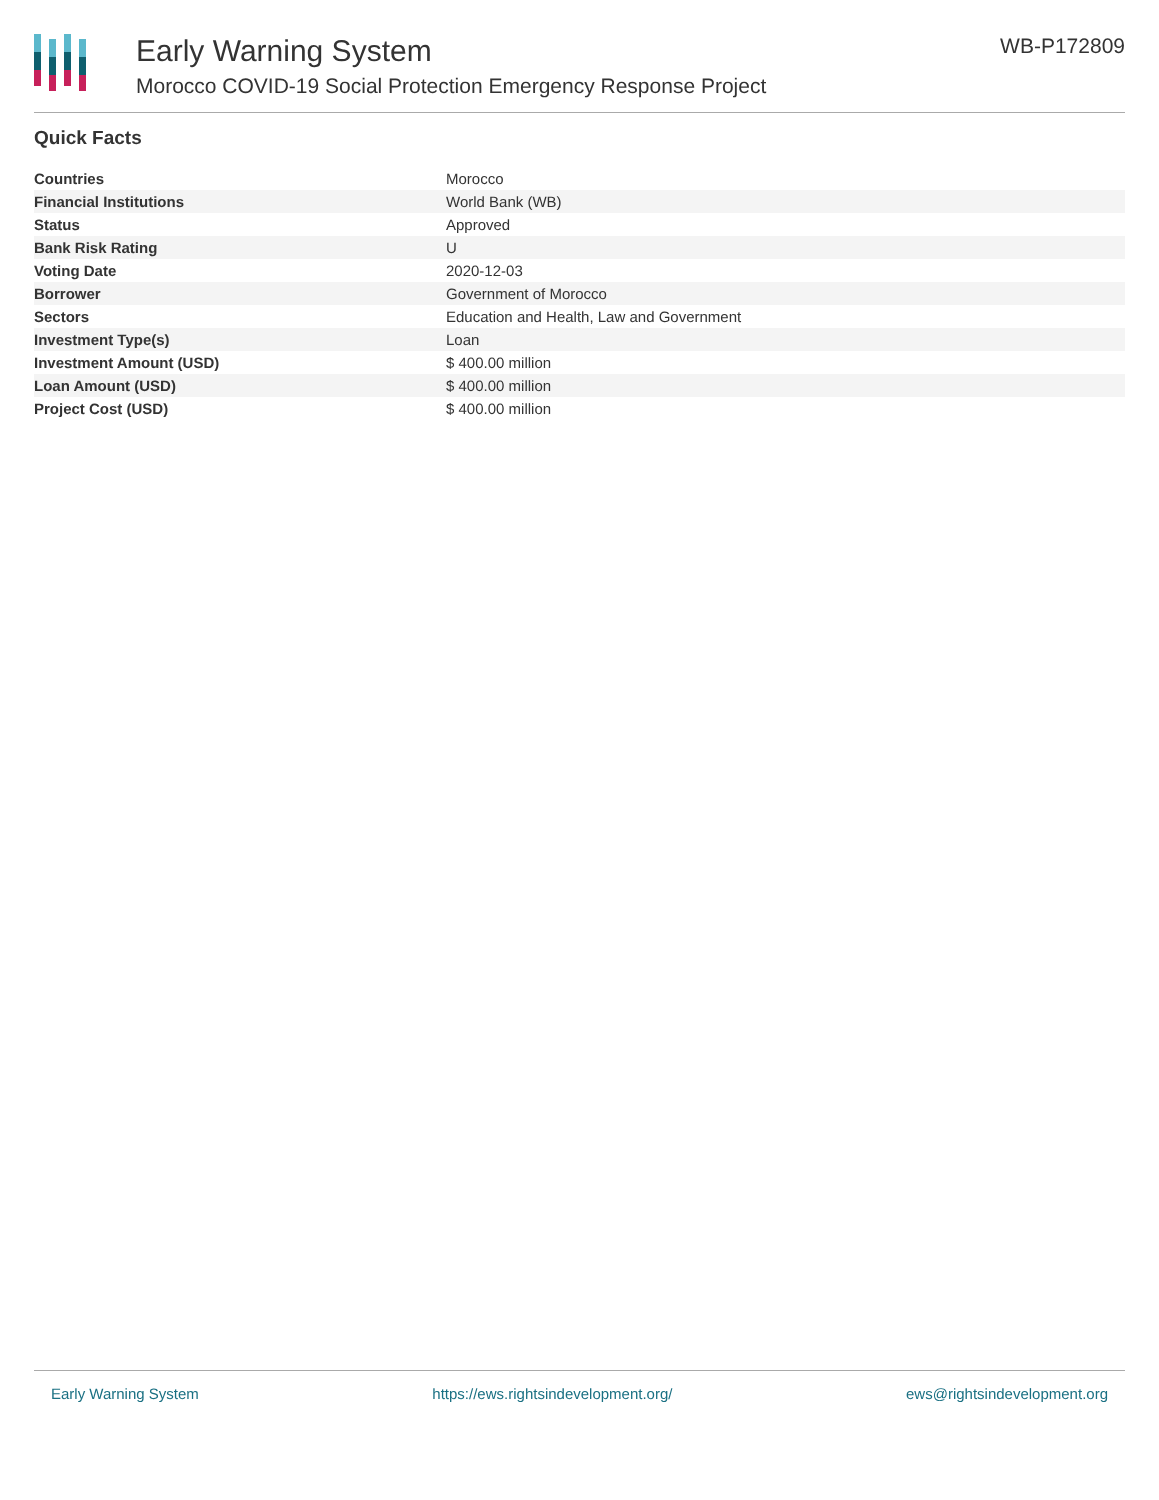Early Warning System
Morocco COVID-19 Social Protection Emergency Response Project
WB-P172809
Quick Facts
| Countries | Morocco |
| Financial Institutions | World Bank (WB) |
| Status | Approved |
| Bank Risk Rating | U |
| Voting Date | 2020-12-03 |
| Borrower | Government of Morocco |
| Sectors | Education and Health, Law and Government |
| Investment Type(s) | Loan |
| Investment Amount (USD) | $ 400.00 million |
| Loan Amount (USD) | $ 400.00 million |
| Project Cost (USD) | $ 400.00 million |
Early Warning System https://ews.rightsindevelopment.org/ ews@rightsindevelopment.org